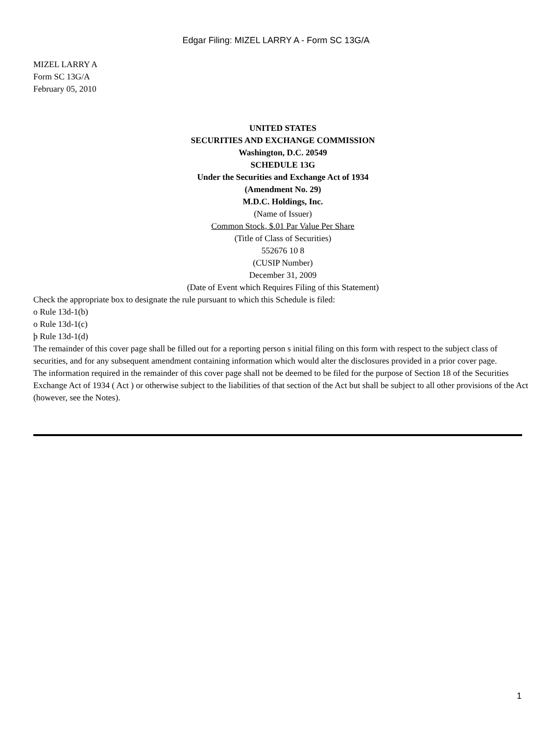Edgar Filing: MIZEL LARRY A - Form SC 13G/A
MIZEL LARRY A
Form SC 13G/A
February 05, 2010
UNITED STATES
SECURITIES AND EXCHANGE COMMISSION
Washington, D.C. 20549
SCHEDULE 13G
Under the Securities and Exchange Act of 1934
(Amendment No. 29)
M.D.C. Holdings, Inc.
(Name of Issuer)
Common Stock, $.01 Par Value Per Share
(Title of Class of Securities)
552676 10 8
(CUSIP Number)
December 31, 2009
(Date of Event which Requires Filing of this Statement)
Check the appropriate box to designate the rule pursuant to which this Schedule is filed:
o Rule 13d-1(b)
o Rule 13d-1(c)
þ Rule 13d-1(d)
The remainder of this cover page shall be filled out for a reporting person s initial filing on this form with respect to the subject class of securities, and for any subsequent amendment containing information which would alter the disclosures provided in a prior cover page.
The information required in the remainder of this cover page shall not be deemed to be filed for the purpose of Section 18 of the Securities Exchange Act of 1934 ( Act ) or otherwise subject to the liabilities of that section of the Act but shall be subject to all other provisions of the Act (however, see the Notes).
1